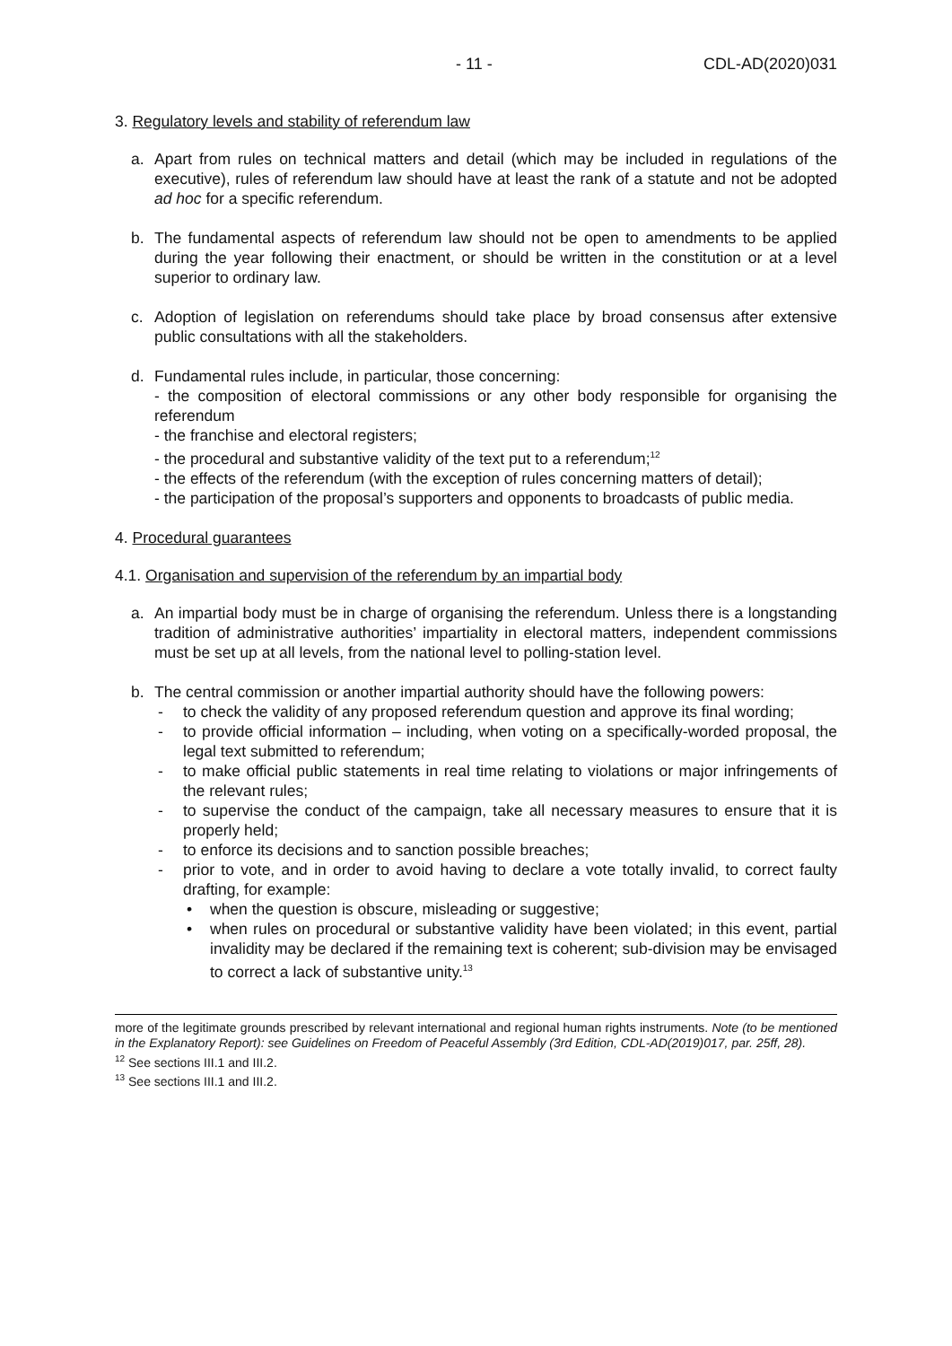- 11 - CDL-AD(2020)031
3. Regulatory levels and stability of referendum law
a. Apart from rules on technical matters and detail (which may be included in regulations of the executive), rules of referendum law should have at least the rank of a statute and not be adopted ad hoc for a specific referendum.
b. The fundamental aspects of referendum law should not be open to amendments to be applied during the year following their enactment, or should be written in the constitution or at a level superior to ordinary law.
c. Adoption of legislation on referendums should take place by broad consensus after extensive public consultations with all the stakeholders.
d. Fundamental rules include, in particular, those concerning:
- the composition of electoral commissions or any other body responsible for organising the referendum
- the franchise and electoral registers;
- the procedural and substantive validity of the text put to a referendum;<sup>12</sup>
- the effects of the referendum (with the exception of rules concerning matters of detail);
- the participation of the proposal’s supporters and opponents to broadcasts of public media.
4. Procedural guarantees
4.1. Organisation and supervision of the referendum by an impartial body
a. An impartial body must be in charge of organising the referendum. Unless there is a longstanding tradition of administrative authorities’ impartiality in electoral matters, independent commissions must be set up at all levels, from the national level to polling-station level.
b. The central commission or another impartial authority should have the following powers:
- to check the validity of any proposed referendum question and approve its final wording;
- to provide official information – including, when voting on a specifically-worded proposal, the legal text submitted to referendum;
- to make official public statements in real time relating to violations or major infringements of the relevant rules;
- to supervise the conduct of the campaign, take all necessary measures to ensure that it is properly held;
- to enforce its decisions and to sanction possible breaches;
- prior to vote, and in order to avoid having to declare a vote totally invalid, to correct faulty drafting, for example:
• when the question is obscure, misleading or suggestive;
• when rules on procedural or substantive validity have been violated; in this event, partial invalidity may be declared if the remaining text is coherent; sub-division may be envisaged to correct a lack of substantive unity.<sup>13</sup>
more of the legitimate grounds prescribed by relevant international and regional human rights instruments. Note (to be mentioned in the Explanatory Report): see Guidelines on Freedom of Peaceful Assembly (3rd Edition, CDL-AD(2019)017, par. 25ff, 28).
<sup>12</sup> See sections III.1 and III.2.
<sup>13</sup> See sections III.1 and III.2.